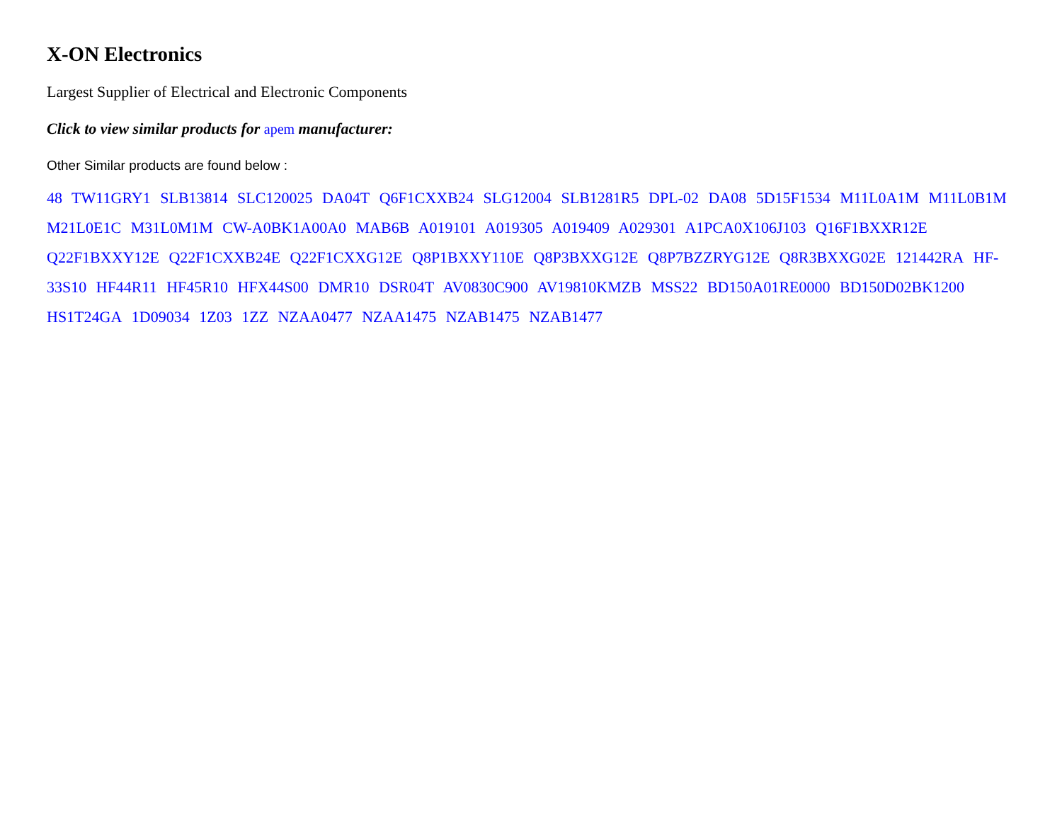X-ON Electronics
Largest Supplier of Electrical and Electronic Components
Click to view similar products for apem manufacturer:
Other Similar products are found below :
48 TW11GRY1 SLB13814 SLC120025 DA04T Q6F1CXXB24 SLG12004 SLB1281R5 DPL-02 DA08 5D15F1534 M11L0A1M M11L0B1M M21L0E1C M31L0M1M CW-A0BK1A00A0 MAB6B A019101 A019305 A019409 A029301 A1PCA0X106J103 Q16F1BXXR12E Q22F1BXXY12E Q22F1CXXB24E Q22F1CXXG12E Q8P1BXXY110E Q8P3BXXG12E Q8P7BZZRYG12E Q8R3BXXG02E 121442RA HF-33S10 HF44R11 HF45R10 HFX44S00 DMR10 DSR04T AV0830C900 AV19810KMZB MSS22 BD150A01RE0000 BD150D02BK1200 HS1T24GA 1D09034 1Z03 1ZZ NZAA0477 NZAA1475 NZAB1475 NZAB1477